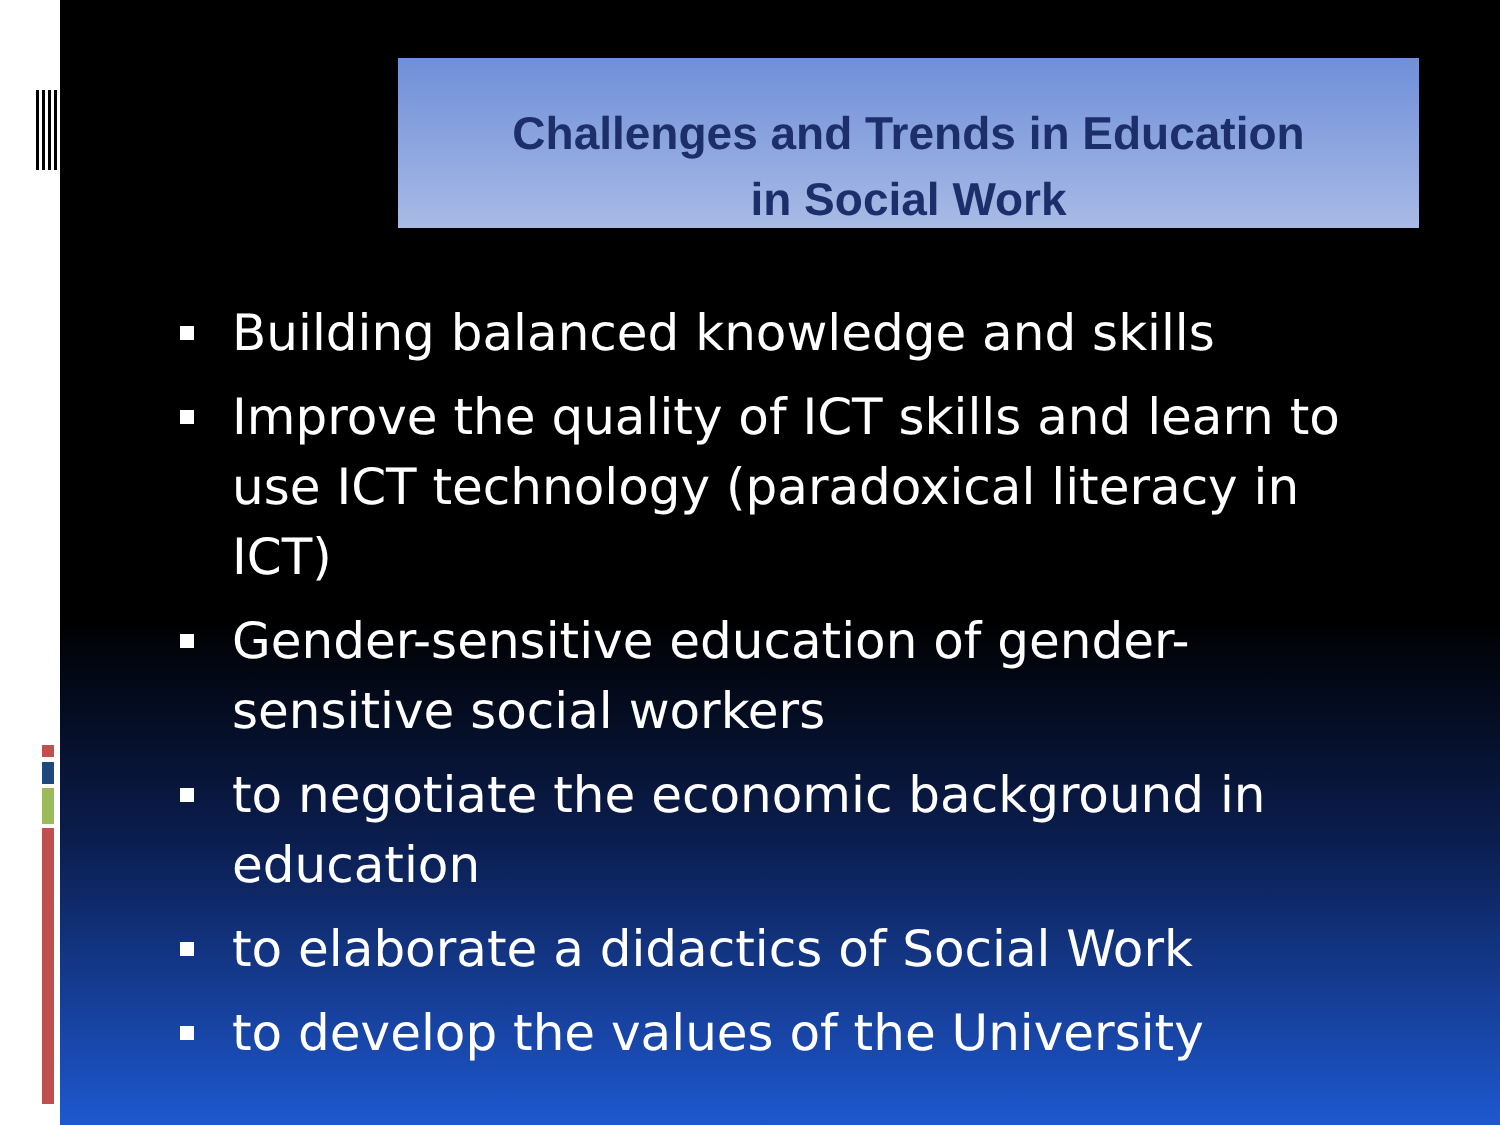Challenges and Trends in Education
in Social Work
Building balanced knowledge and skills
Improve the quality of ICT skills and learn to use ICT technology (paradoxical literacy in ICT)
Gender-sensitive education of gender-sensitive social workers
to negotiate the economic background in education
to elaborate a didactics of Social Work
to develop the values of the University